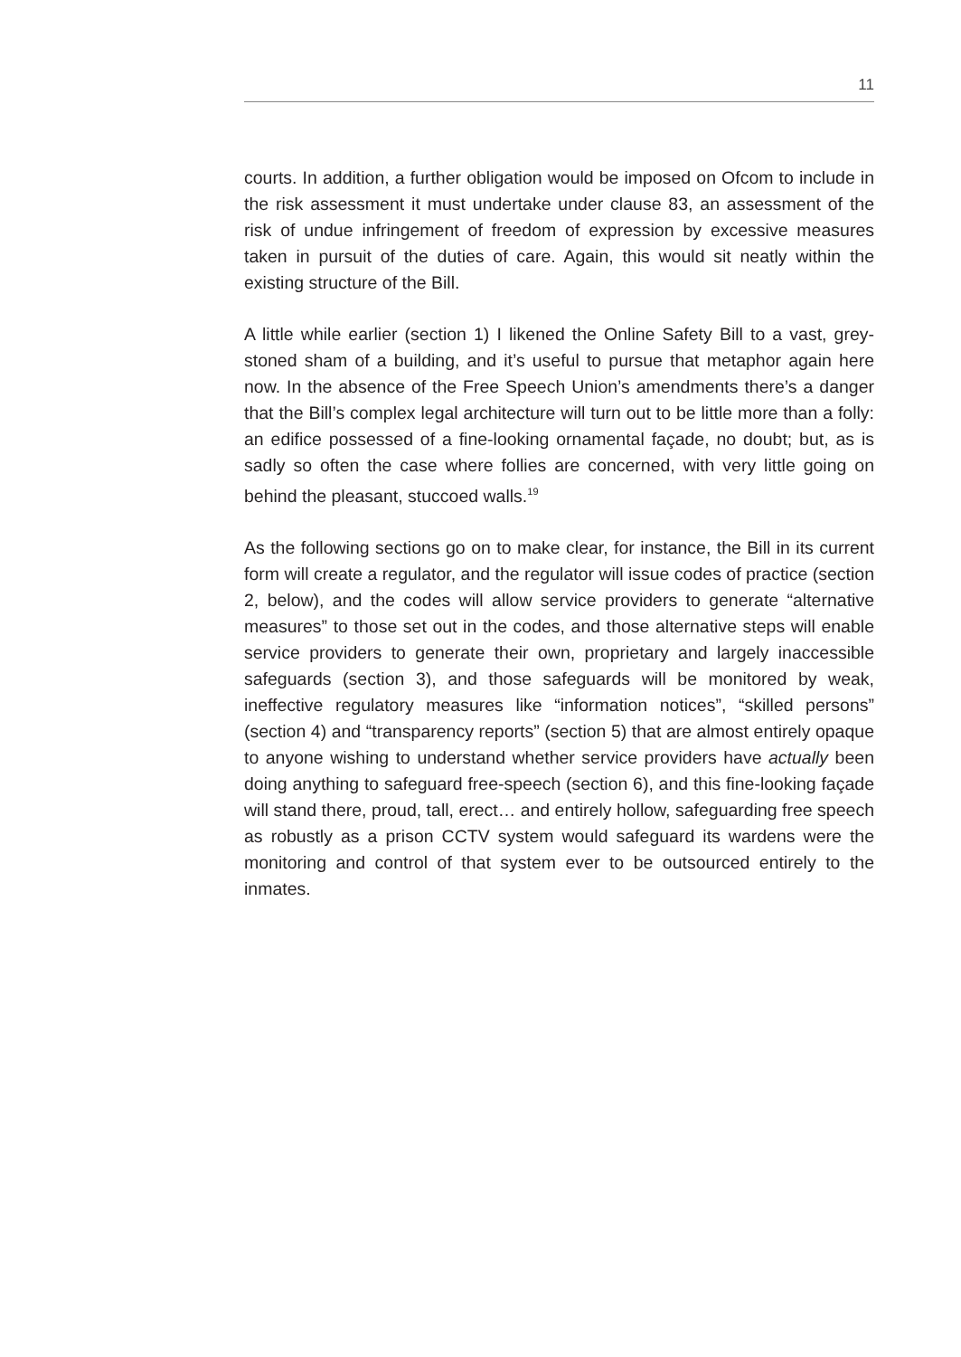11
courts. In addition, a further obligation would be imposed on Ofcom to include in the risk assessment it must undertake under clause 83, an assessment of the risk of undue infringement of freedom of expression by excessive measures taken in pursuit of the duties of care. Again, this would sit neatly within the existing structure of the Bill.
A little while earlier (section 1) I likened the Online Safety Bill to a vast, grey-stoned sham of a building, and it’s useful to pursue that metaphor again here now. In the absence of the Free Speech Union’s amendments there’s a danger that the Bill’s complex legal architecture will turn out to be little more than a folly: an edifice possessed of a fine-looking ornamental façade, no doubt; but, as is sadly so often the case where follies are concerned, with very little going on behind the pleasant, stuccoed walls.<sup>19</sup>
As the following sections go on to make clear, for instance, the Bill in its current form will create a regulator, and the regulator will issue codes of practice (section 2, below), and the codes will allow service providers to generate “alternative measures” to those set out in the codes, and those alternative steps will enable service providers to generate their own, proprietary and largely inaccessible safeguards (section 3), and those safeguards will be monitored by weak, ineffective regulatory measures like “information notices”, “skilled persons” (section 4) and “transparency reports” (section 5) that are almost entirely opaque to anyone wishing to understand whether service providers have actually been doing anything to safeguard free-speech (section 6), and this fine-looking façade will stand there, proud, tall, erect… and entirely hollow, safeguarding free speech as robustly as a prison CCTV system would safeguard its wardens were the monitoring and control of that system ever to be outsourced entirely to the inmates.